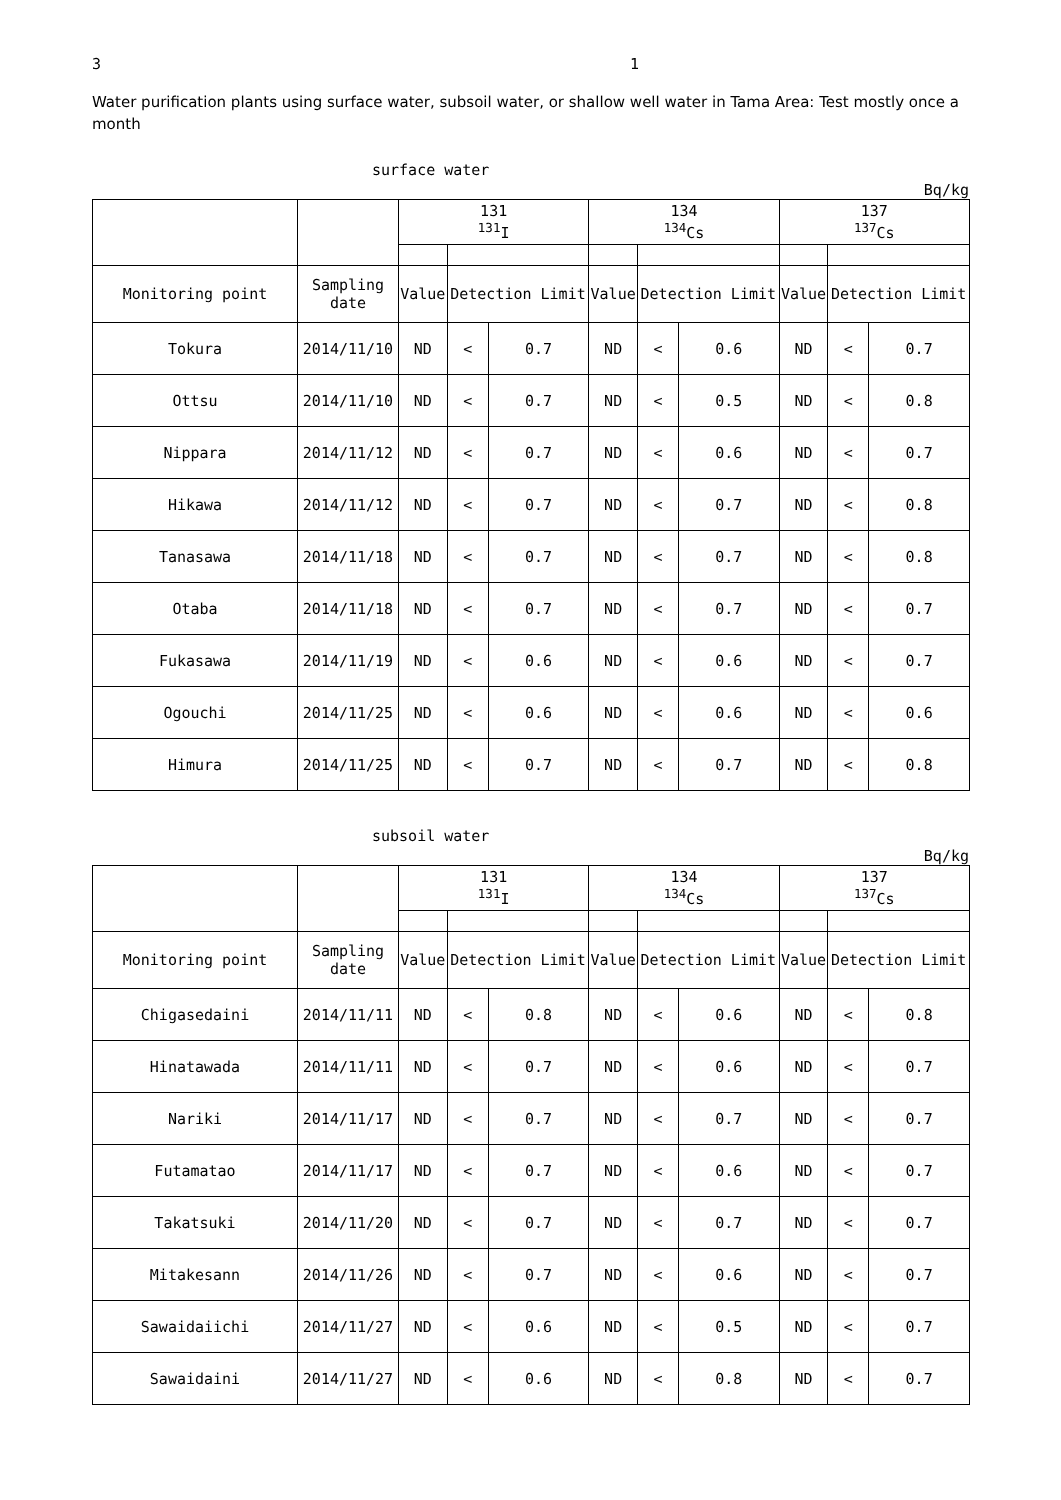3 1
Water purification plants using surface water, subsoil water, or shallow well water in Tama Area: Test mostly once a month
surface water
Bq/kg
| | | 131 <sup>131</sup>I | | | 134 <sup>134</sup>Cs | | | 137 <sup>137</sup>Cs | | |
| Monitoring point | Sampling date | Value | Detection Limit | | Value | Detection Limit | | Value | Detection Limit | |
| Tokura | 2014/11/10 | ND | < | 0.7 | ND | < | 0.6 | ND | < | 0.7 |
| Ottsu | 2014/11/10 | ND | < | 0.7 | ND | < | 0.5 | ND | < | 0.8 |
| Nippara | 2014/11/12 | ND | < | 0.7 | ND | < | 0.6 | ND | < | 0.7 |
| Hikawa | 2014/11/12 | ND | < | 0.7 | ND | < | 0.7 | ND | < | 0.8 |
| Tanasawa | 2014/11/18 | ND | < | 0.7 | ND | < | 0.7 | ND | < | 0.8 |
| Otaba | 2014/11/18 | ND | < | 0.7 | ND | < | 0.7 | ND | < | 0.7 |
| Fukasawa | 2014/11/19 | ND | < | 0.6 | ND | < | 0.6 | ND | < | 0.7 |
| Ogouchi | 2014/11/25 | ND | < | 0.6 | ND | < | 0.6 | ND | < | 0.6 |
| Himura | 2014/11/25 | ND | < | 0.7 | ND | < | 0.7 | ND | < | 0.8 |
subsoil water
Bq/kg
| | | 131 <sup>131</sup>I | | | 134 <sup>134</sup>Cs | | | 137 <sup>137</sup>Cs | | |
| Monitoring point | Sampling date | Value | Detection Limit | | Value | Detection Limit | | Value | Detection Limit | |
| Chigasedaini | 2014/11/11 | ND | < | 0.8 | ND | < | 0.6 | ND | < | 0.8 |
| Hinatawada | 2014/11/11 | ND | < | 0.7 | ND | < | 0.6 | ND | < | 0.7 |
| Nariki | 2014/11/17 | ND | < | 0.7 | ND | < | 0.7 | ND | < | 0.7 |
| Futamatao | 2014/11/17 | ND | < | 0.7 | ND | < | 0.6 | ND | < | 0.7 |
| Takatsuki | 2014/11/20 | ND | < | 0.7 | ND | < | 0.7 | ND | < | 0.7 |
| Mitakesann | 2014/11/26 | ND | < | 0.7 | ND | < | 0.6 | ND | < | 0.7 |
| Sawaidaiichi | 2014/11/27 | ND | < | 0.6 | ND | < | 0.5 | ND | < | 0.7 |
| Sawaidaini | 2014/11/27 | ND | < | 0.6 | ND | < | 0.8 | ND | < | 0.7 |